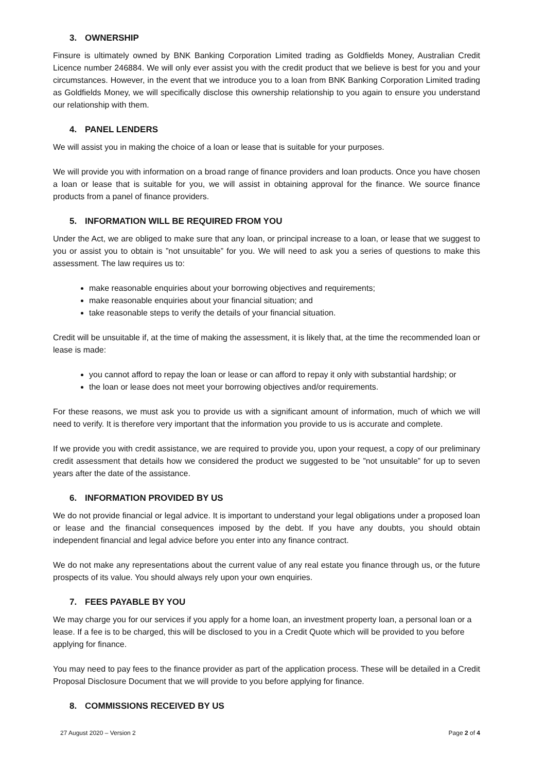3. OWNERSHIP
Finsure is ultimately owned by BNK Banking Corporation Limited trading as Goldfields Money, Australian Credit Licence number 246884. We will only ever assist you with the credit product that we believe is best for you and your circumstances. However, in the event that we introduce you to a loan from BNK Banking Corporation Limited trading as Goldfields Money, we will specifically disclose this ownership relationship to you again to ensure you understand our relationship with them.
4. PANEL LENDERS
We will assist you in making the choice of a loan or lease that is suitable for your purposes.
We will provide you with information on a broad range of finance providers and loan products. Once you have chosen a loan or lease that is suitable for you, we will assist in obtaining approval for the finance. We source finance products from a panel of finance providers.
5. INFORMATION WILL BE REQUIRED FROM YOU
Under the Act, we are obliged to make sure that any loan, or principal increase to a loan, or lease that we suggest to you or assist you to obtain is ”not unsuitable” for you. We will need to ask you a series of questions to make this assessment. The law requires us to:
make reasonable enquiries about your borrowing objectives and requirements;
make reasonable enquiries about your financial situation; and
take reasonable steps to verify the details of your financial situation.
Credit will be unsuitable if, at the time of making the assessment, it is likely that, at the time the recommended loan or lease is made:
you cannot afford to repay the loan or lease or can afford to repay it only with substantial hardship; or
the loan or lease does not meet your borrowing objectives and/or requirements.
For these reasons, we must ask you to provide us with a significant amount of information, much of which we will need to verify. It is therefore very important that the information you provide to us is accurate and complete.
If we provide you with credit assistance, we are required to provide you, upon your request, a copy of our preliminary credit assessment that details how we considered the product we suggested to be ”not unsuitable” for up to seven years after the date of the assistance.
6. INFORMATION PROVIDED BY US
We do not provide financial or legal advice. It is important to understand your legal obligations under a proposed loan or lease and the financial consequences imposed by the debt. If you have any doubts, you should obtain independent financial and legal advice before you enter into any finance contract.
We do not make any representations about the current value of any real estate you finance through us, or the future prospects of its value. You should always rely upon your own enquiries.
7. FEES PAYABLE BY YOU
We may charge you for our services if you apply for a home loan, an investment property loan, a personal loan or a lease. If a fee is to be charged, this will be disclosed to you in a Credit Quote which will be provided to you before applying for finance.
You may need to pay fees to the finance provider as part of the application process. These will be detailed in a Credit Proposal Disclosure Document that we will provide to you before applying for finance.
8. COMMISSIONS RECEIVED BY US
27 August 2020 – Version 2 Page 2 of 4